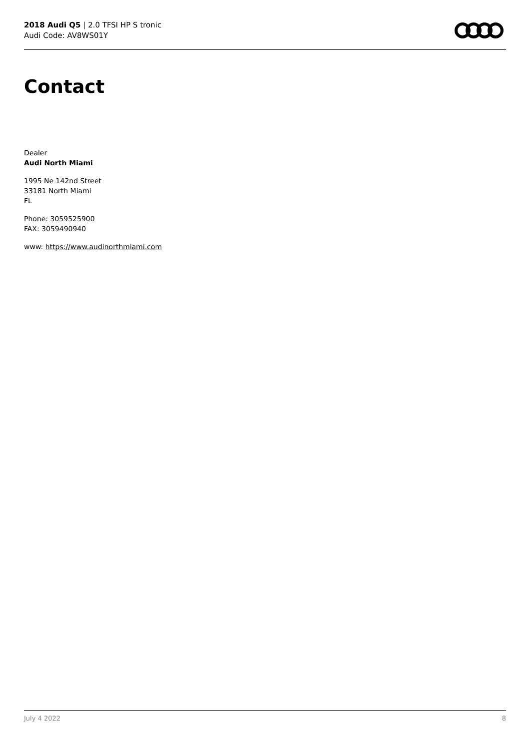2018 Audi Q5 | 2.0 TFSI HP S tronic
Audi Code: AV8WS01Y
Contact
Dealer
Audi North Miami
1995 Ne 142nd Street
33181 North Miami
FL
Phone: 3059525900
FAX: 3059490940
www: https://www.audinorthmiami.com
July 4 2022 8